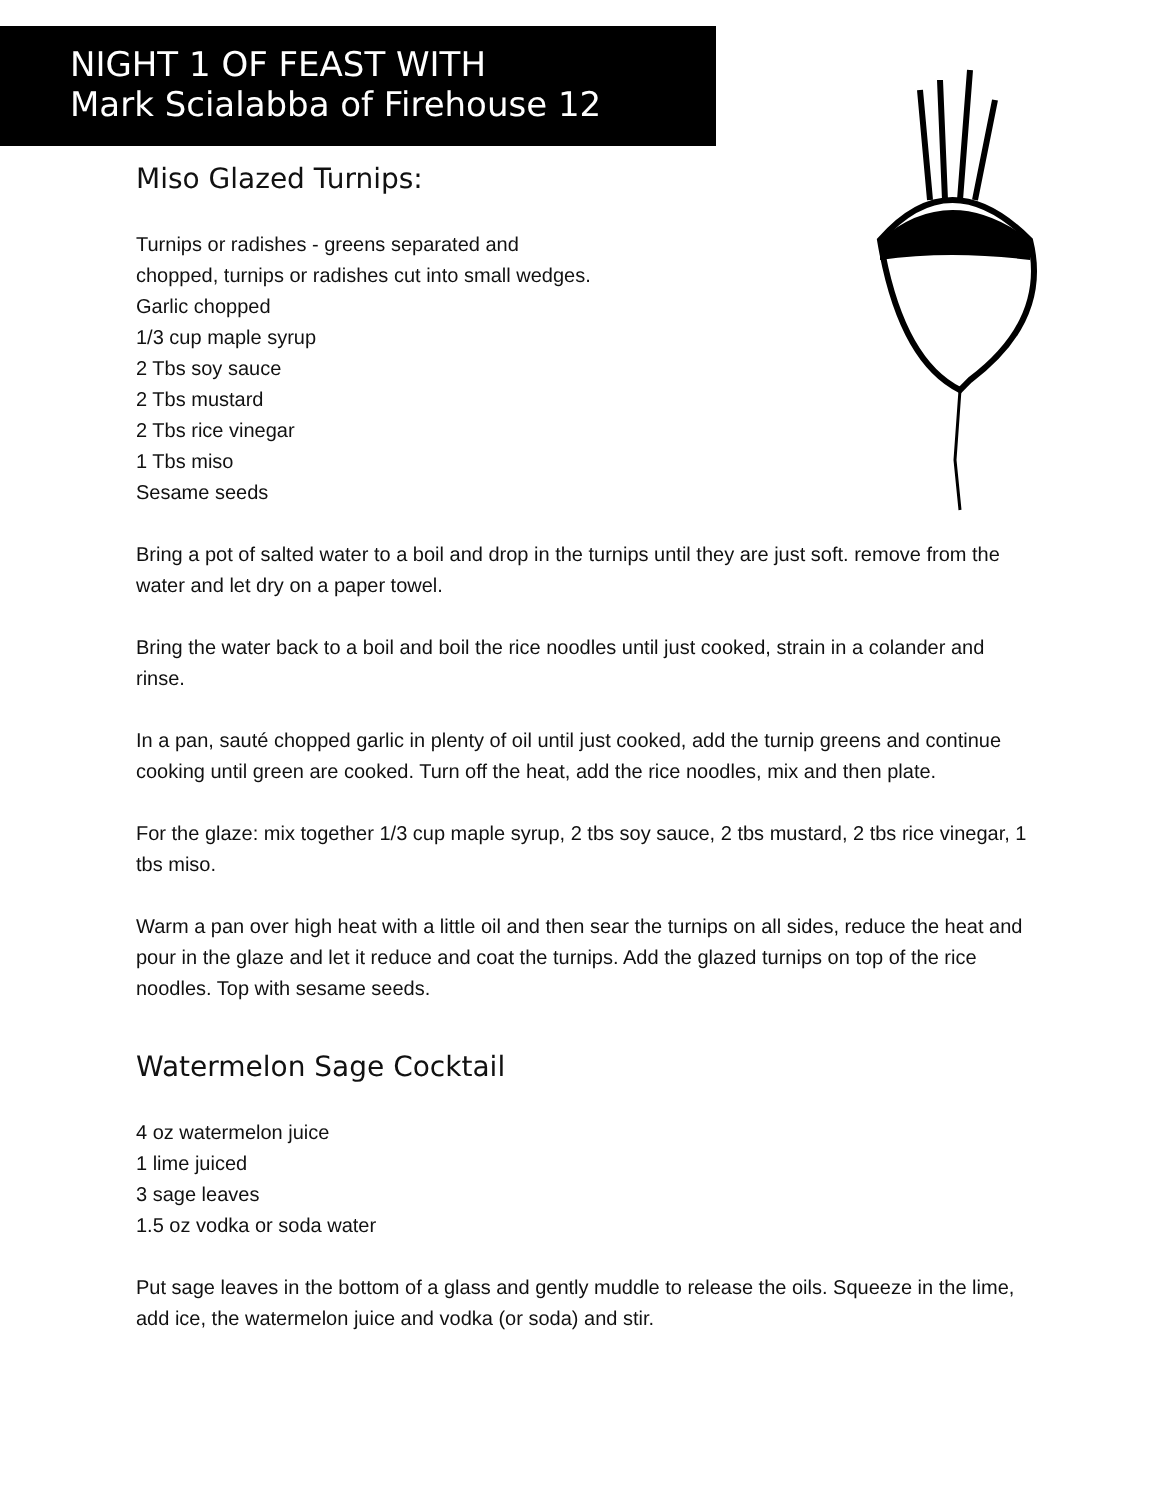NIGHT 1 OF FEAST WITH
Mark Scialabba of Firehouse 12
Miso Glazed Turnips:
Turnips or radishes - greens separated and
chopped, turnips or radishes cut into small wedges.
Garlic chopped
1/3 cup maple syrup
2 Tbs soy sauce
2 Tbs mustard
2 Tbs rice vinegar
1 Tbs miso
Sesame seeds
Bring a pot of salted water to a boil and drop in the turnips until they are just soft. remove from the water and let dry on a paper towel.
Bring the water back to a boil and boil the rice noodles until just cooked, strain in a colander and rinse.
In a pan, sauté chopped garlic in plenty of oil until just cooked, add the turnip greens and continue cooking until green are cooked. Turn off the heat, add the rice noodles, mix and then plate.
For the glaze: mix together 1/3 cup maple syrup, 2 tbs soy sauce, 2 tbs mustard, 2 tbs rice vinegar, 1 tbs miso.
Warm a pan over high heat with a little oil and then sear the turnips on all sides, reduce the heat and pour in the glaze and let it reduce and coat the turnips. Add the glazed turnips on top of the rice noodles. Top with sesame seeds.
Watermelon Sage Cocktail
4 oz watermelon juice
1 lime juiced
3 sage leaves
1.5 oz vodka or soda water
Put sage leaves in the bottom of a glass and gently muddle to release the oils. Squeeze in the lime, add ice, the watermelon juice and vodka (or soda) and stir.